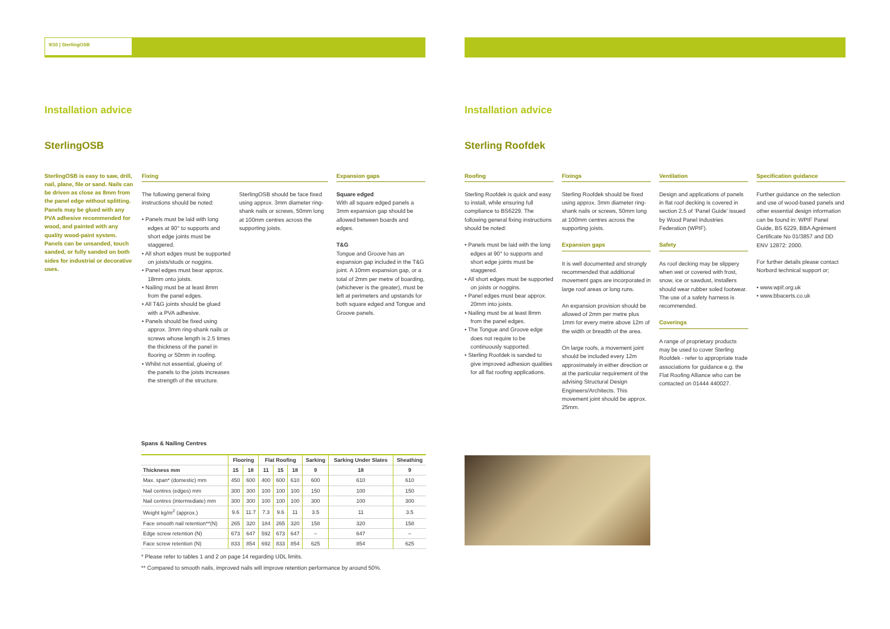9/10 | SterlingOSB
Installation advice
SterlingOSB
SterlingOSB is easy to saw, drill, nail, plane, file or sand. Nails can be driven as close as 8mm from the panel edge without splitting. Panels may be glued with any PVA adhesive recommended for wood, and painted with any quality wood-paint system. Panels can be unsanded, touch sanded, or fully sanded on both sides for industrial or decorative uses.
Fixing
The following general fixing instructions should be noted:
• Panels must be laid with long edges at 90° to supports and short edge joints must be staggered.
• All short edges must be supported on joists/studs or noggins.
• Panel edges must bear approx. 18mm onto joists.
• Nailing must be at least 8mm from the panel edges.
• All T&G joints should be glued with a PVA adhesive.
• Panels should be fixed using approx. 3mm ring-shank nails or screws whose length is 2.5 times the thickness of the panel in flooring or 50mm in roofing.
• Whilst not essential, glueing of the panels to the joists increases the strength of the structure.
SterlingOSB should be face fixed using approx. 3mm diameter ring-shank nails or screws, 50mm long at 100mm centres across the supporting joists.
Expansion gaps
Square edged
With all square edged panels a 3mm expansion gap should be allowed between boards and edges.
T&G
Tongue and Groove has an expansion gap included in the T&G joint. A 10mm expansion gap, or a total of 2mm per metre of boarding, (whichever is the greater), must be left at perimeters and upstands for both square edged and Tongue and Groove panels.
Spans & Nailing Centres
| | Flooring | | Flat Roofing | | | Sarking | Sarking Under Slates | Sheathing |
| --- | --- | --- | --- | --- | --- | --- | --- | --- |
| Thickness mm | 15 | 18 | 11 | 15 | 18 | 9 | 18 | 9 |
| Max. span* (domestic) mm | 450 | 600 | 400 | 600 | 610 | 600 | 610 | 610 |
| Nail centres (edges) mm | 300 | 300 | 100 | 100 | 100 | 150 | 100 | 150 |
| Nail centres (intermediate) mm | 300 | 300 | 100 | 100 | 100 | 300 | 100 | 300 |
| Weight kg/m<sup>2</sup> (approx.) | 9.6 | 11.7 | 7.3 | 9.6 | 11 | 3.5 | 11 | 3.5 |
| Face smooth nail retention**(N) | 265 | 320 | 184 | 265 | 320 | 158 | 320 | 158 |
| Edge screw retention (N) | 673 | 647 | 592 | 673 | 647 | – | 647 | – |
| Face screw retention (N) | 833 | 854 | 692 | 833 | 854 | 625 | 854 | 625 |
* Please refer to tables 1 and 2 on page 14 regarding UDL limits.
** Compared to smooth nails, improved nails will improve retention performance by around 50%.
Installation advice
Sterling Roofdek
Roofing
Sterling Roofdek is quick and easy to install, while ensuring full compliance to BS6229. The following general fixing instructions should be noted:
• Panels must be laid with the long edges at 90° to supports and short edge joints must be staggered.
• All short edges must be supported on joists or noggins.
• Panel edges must bear approx. 20mm into joists.
• Nailing must be at least 8mm from the panel edges.
• The Tongue and Groove edge does not require to be continuously supported.
• Sterling Roofdek is sanded to give improved adhesion qualities for all flat roofing applications.
Fixings
Sterling Roofdek should be fixed using approx. 3mm diameter ring-shank nails or screws, 50mm long at 100mm centres across the supporting joists.
Expansion gaps
It is well documented and strongly recommended that additional movement gaps are incorporated in large roof areas or long runs.
An expansion provision should be allowed of 2mm per metre plus 1mm for every metre above 12m of the width or breadth of the area.
On large roofs, a movement joint should be included every 12m approximately in either direction or at the particular requirement of the advising Structural Design Engineers/Architects. This movement joint should be approx. 25mm.
Ventilation
Design and applications of panels in flat roof decking is covered in section 2.5 of ‘Panel Guide’ issued by Wood Panel Industries Federation (WPIF).
Safety
As roof decking may be slippery when wet or covered with frost, snow, ice or sawdust, installers should wear rubber soled footwear. The use of a safety harness is recommended.
Coverings
A range of proprietary products may be used to cover Sterling Roofdek - refer to appropriate trade associations for guidance e.g. the Flat Roofing Alliance who can be contacted on 01444 440027.
Specification guidance
Further guidance on the selection and use of wood-based panels and other essential design information can be found in: WPIF Panel Guide, BS 6229, BBA Agrément Certificate No 01/3857 and DD ENV 12872: 2000.
For further details please contact Norbord technical support or;
• www.wpif.org.uk
• www.bbacerts.co.uk